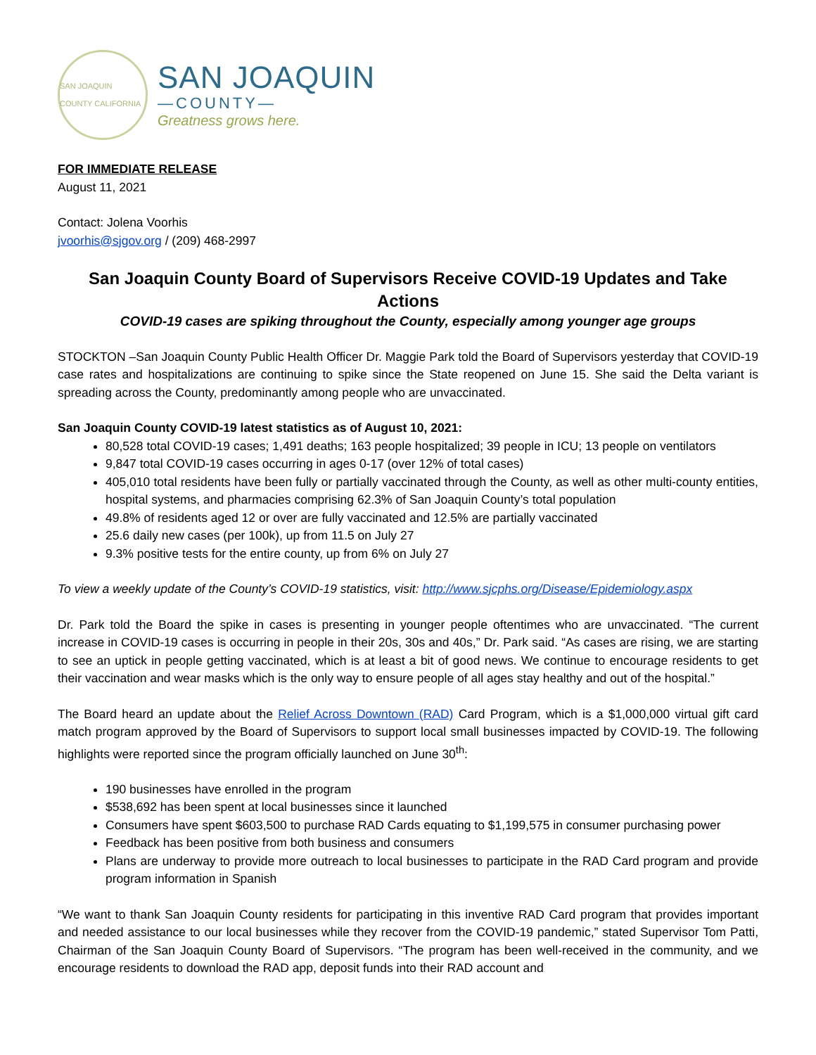SAN JOAQUIN COUNTY CALIFORNIA
SAN JOAQUIN
—COUNTY—
Greatness grows here.
FOR IMMEDIATE RELEASE
August 11, 2021
Contact: Jolena Voorhis
jvoorhis@sjgov.org / (209) 468-2997
San Joaquin County Board of Supervisors Receive COVID-19 Updates and Take Actions
COVID-19 cases are spiking throughout the County, especially among younger age groups
STOCKTON –San Joaquin County Public Health Officer Dr. Maggie Park told the Board of Supervisors yesterday that COVID-19 case rates and hospitalizations are continuing to spike since the State reopened on June 15. She said the Delta variant is spreading across the County, predominantly among people who are unvaccinated.
San Joaquin County COVID-19 latest statistics as of August 10, 2021:
80,528 total COVID-19 cases; 1,491 deaths; 163 people hospitalized; 39 people in ICU; 13 people on ventilators
9,847 total COVID-19 cases occurring in ages 0-17 (over 12% of total cases)
405,010 total residents have been fully or partially vaccinated through the County, as well as other multi-county entities, hospital systems, and pharmacies comprising 62.3% of San Joaquin County’s total population
49.8% of residents aged 12 or over are fully vaccinated and 12.5% are partially vaccinated
25.6 daily new cases (per 100k), up from 11.5 on July 27
9.3% positive tests for the entire county, up from 6% on July 27
To view a weekly update of the County’s COVID-19 statistics, visit: http://www.sjcphs.org/Disease/Epidemiology.aspx
Dr. Park told the Board the spike in cases is presenting in younger people oftentimes who are unvaccinated. “The current increase in COVID-19 cases is occurring in people in their 20s, 30s and 40s,” Dr. Park said. “As cases are rising, we are starting to see an uptick in people getting vaccinated, which is at least a bit of good news. We continue to encourage residents to get their vaccination and wear masks which is the only way to ensure people of all ages stay healthy and out of the hospital.”
The Board heard an update about the Relief Across Downtown (RAD) Card Program, which is a $1,000,000 virtual gift card match program approved by the Board of Supervisors to support local small businesses impacted by COVID-19. The following highlights were reported since the program officially launched on June 30<sup>th</sup>:
190 businesses have enrolled in the program
$538,692 has been spent at local businesses since it launched
Consumers have spent $603,500 to purchase RAD Cards equating to $1,199,575 in consumer purchasing power
Feedback has been positive from both business and consumers
Plans are underway to provide more outreach to local businesses to participate in the RAD Card program and provide program information in Spanish
“We want to thank San Joaquin County residents for participating in this inventive RAD Card program that provides important and needed assistance to our local businesses while they recover from the COVID-19 pandemic,” stated Supervisor Tom Patti, Chairman of the San Joaquin County Board of Supervisors. “The program has been well-received in the community, and we encourage residents to download the RAD app, deposit funds into their RAD account and